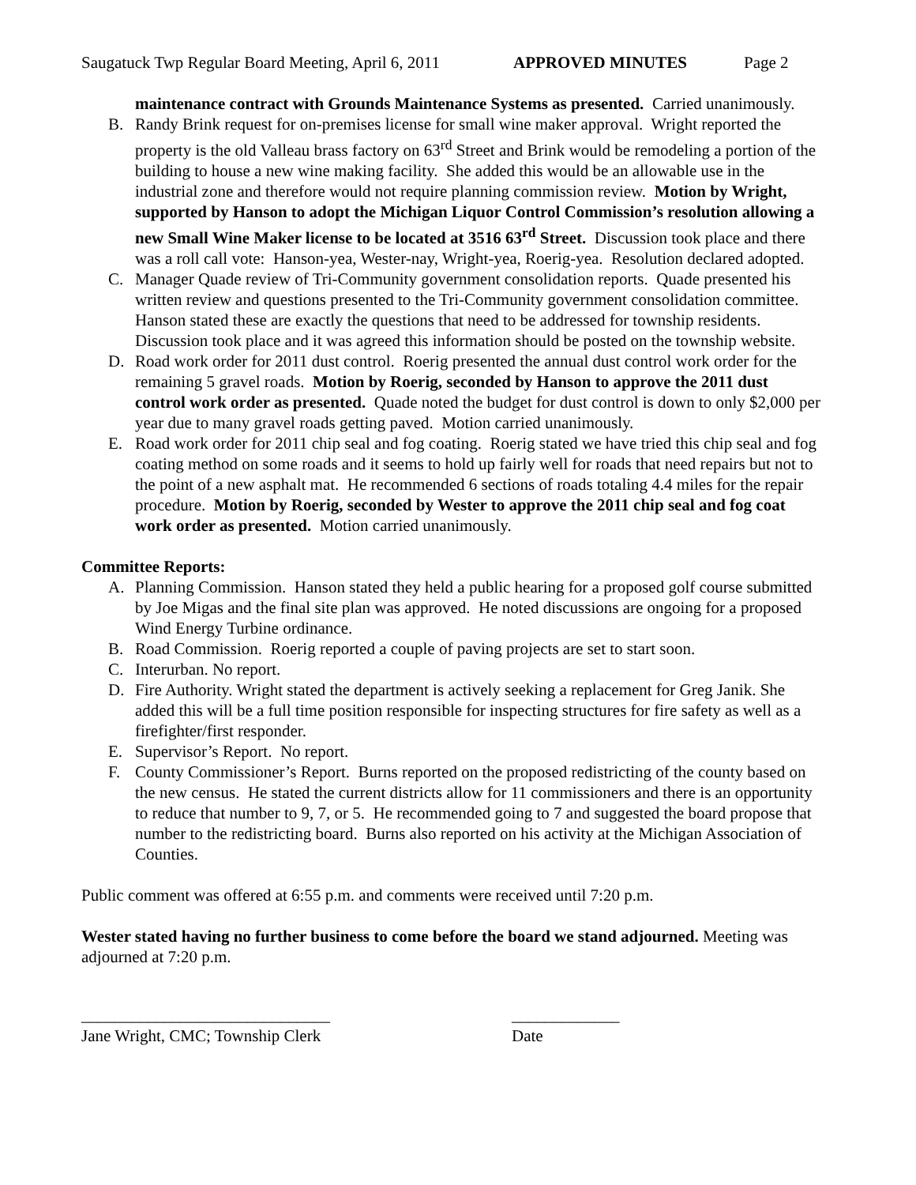Saugatuck Twp Regular Board Meeting, April 6, 2011 APPROVED MINUTES Page 2
maintenance contract with Grounds Maintenance Systems as presented. Carried unanimously.
B. Randy Brink request for on-premises license for small wine maker approval. Wright reported the property is the old Valleau brass factory on 63<sup>rd</sup> Street and Brink would be remodeling a portion of the building to house a new wine making facility. She added this would be an allowable use in the industrial zone and therefore would not require planning commission review. Motion by Wright, supported by Hanson to adopt the Michigan Liquor Control Commission’s resolution allowing a new Small Wine Maker license to be located at 3516 63<sup>rd</sup> Street. Discussion took place and there was a roll call vote: Hanson-yea, Wester-nay, Wright-yea, Roerig-yea. Resolution declared adopted.
C. Manager Quade review of Tri-Community government consolidation reports. Quade presented his written review and questions presented to the Tri-Community government consolidation committee. Hanson stated these are exactly the questions that need to be addressed for township residents. Discussion took place and it was agreed this information should be posted on the township website.
D. Road work order for 2011 dust control. Roerig presented the annual dust control work order for the remaining 5 gravel roads. Motion by Roerig, seconded by Hanson to approve the 2011 dust control work order as presented. Quade noted the budget for dust control is down to only $2,000 per year due to many gravel roads getting paved. Motion carried unanimously.
E. Road work order for 2011 chip seal and fog coating. Roerig stated we have tried this chip seal and fog coating method on some roads and it seems to hold up fairly well for roads that need repairs but not to the point of a new asphalt mat. He recommended 6 sections of roads totaling 4.4 miles for the repair procedure. Motion by Roerig, seconded by Wester to approve the 2011 chip seal and fog coat work order as presented. Motion carried unanimously.
Committee Reports:
A. Planning Commission. Hanson stated they held a public hearing for a proposed golf course submitted by Joe Migas and the final site plan was approved. He noted discussions are ongoing for a proposed Wind Energy Turbine ordinance.
B. Road Commission. Roerig reported a couple of paving projects are set to start soon.
C. Interurban. No report.
D. Fire Authority. Wright stated the department is actively seeking a replacement for Greg Janik. She added this will be a full time position responsible for inspecting structures for fire safety as well as a firefighter/first responder.
E. Supervisor’s Report. No report.
F. County Commissioner’s Report. Burns reported on the proposed redistricting of the county based on the new census. He stated the current districts allow for 11 commissioners and there is an opportunity to reduce that number to 9, 7, or 5. He recommended going to 7 and suggested the board propose that number to the redistricting board. Burns also reported on his activity at the Michigan Association of Counties.
Public comment was offered at 6:55 p.m. and comments were received until 7:20 p.m.
Wester stated having no further business to come before the board we stand adjourned. Meeting was adjourned at 7:20 p.m.
______________________________
Jane Wright, CMC; Township Clerk
_____________
Date